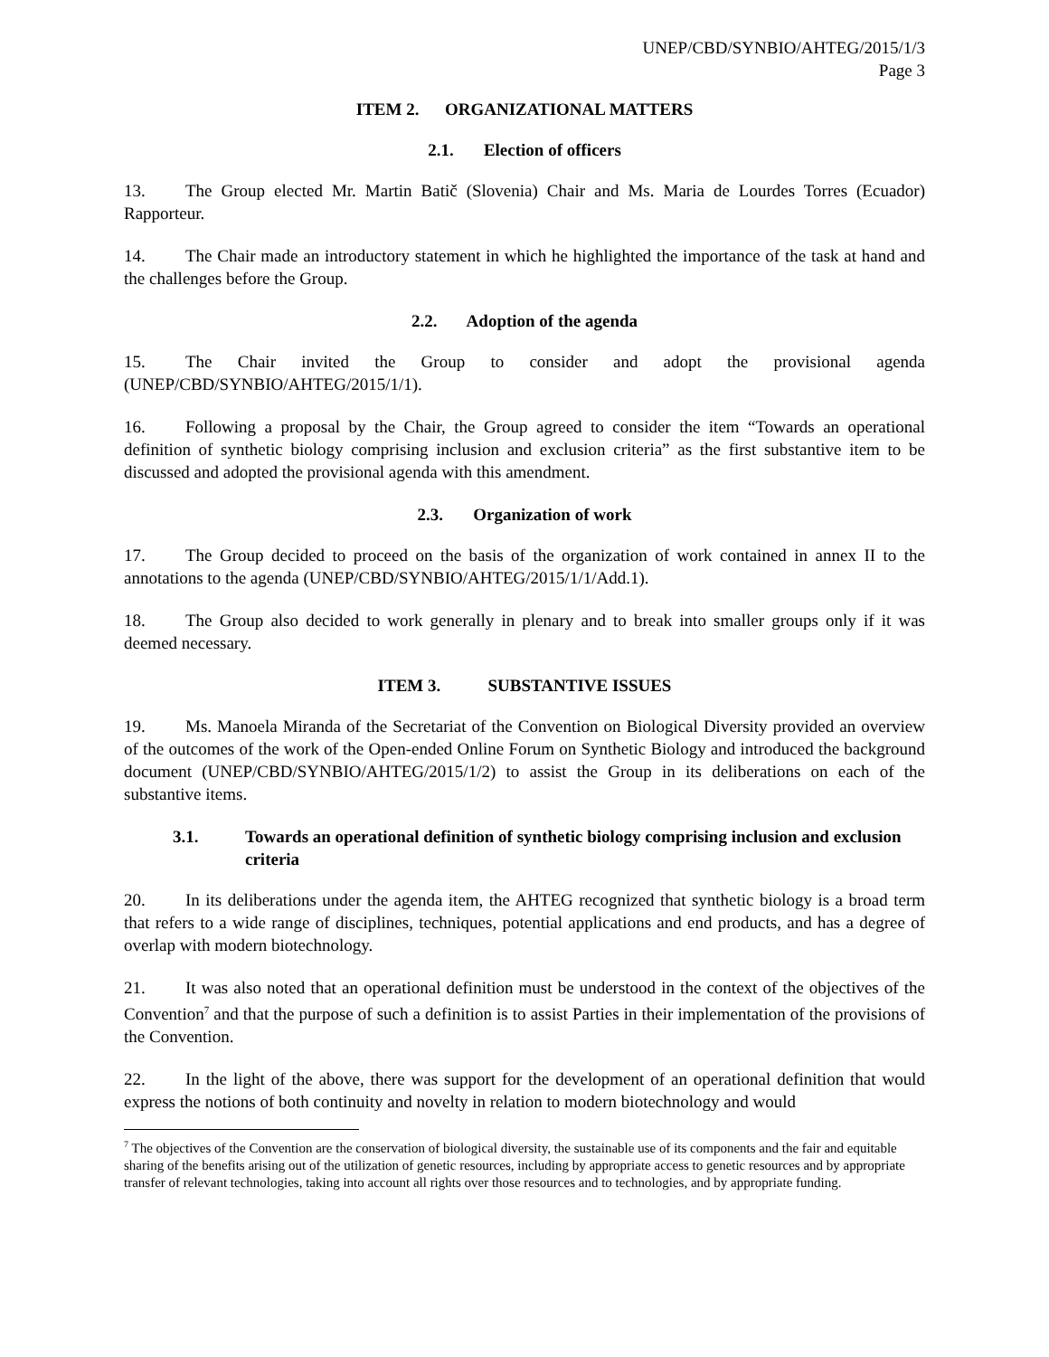UNEP/CBD/SYNBIO/AHTEG/2015/1/3
Page 3
ITEM 2. ORGANIZATIONAL MATTERS
2.1. Election of officers
13. The Group elected Mr. Martin Batič (Slovenia) Chair and Ms. Maria de Lourdes Torres (Ecuador) Rapporteur.
14. The Chair made an introductory statement in which he highlighted the importance of the task at hand and the challenges before the Group.
2.2. Adoption of the agenda
15. The Chair invited the Group to consider and adopt the provisional agenda (UNEP/CBD/SYNBIO/AHTEG/2015/1/1).
16. Following a proposal by the Chair, the Group agreed to consider the item “Towards an operational definition of synthetic biology comprising inclusion and exclusion criteria” as the first substantive item to be discussed and adopted the provisional agenda with this amendment.
2.3. Organization of work
17. The Group decided to proceed on the basis of the organization of work contained in annex II to the annotations to the agenda (UNEP/CBD/SYNBIO/AHTEG/2015/1/1/Add.1).
18. The Group also decided to work generally in plenary and to break into smaller groups only if it was deemed necessary.
ITEM 3. SUBSTANTIVE ISSUES
19. Ms. Manoela Miranda of the Secretariat of the Convention on Biological Diversity provided an overview of the outcomes of the work of the Open-ended Online Forum on Synthetic Biology and introduced the background document (UNEP/CBD/SYNBIO/AHTEG/2015/1/2) to assist the Group in its deliberations on each of the substantive items.
3.1. Towards an operational definition of synthetic biology comprising inclusion and exclusion criteria
20. In its deliberations under the agenda item, the AHTEG recognized that synthetic biology is a broad term that refers to a wide range of disciplines, techniques, potential applications and end products, and has a degree of overlap with modern biotechnology.
21. It was also noted that an operational definition must be understood in the context of the objectives of the Convention<sup>7</sup> and that the purpose of such a definition is to assist Parties in their implementation of the provisions of the Convention.
22. In the light of the above, there was support for the development of an operational definition that would express the notions of both continuity and novelty in relation to modern biotechnology and would
<sup>7</sup> The objectives of the Convention are the conservation of biological diversity, the sustainable use of its components and the fair and equitable sharing of the benefits arising out of the utilization of genetic resources, including by appropriate access to genetic resources and by appropriate transfer of relevant technologies, taking into account all rights over those resources and to technologies, and by appropriate funding.